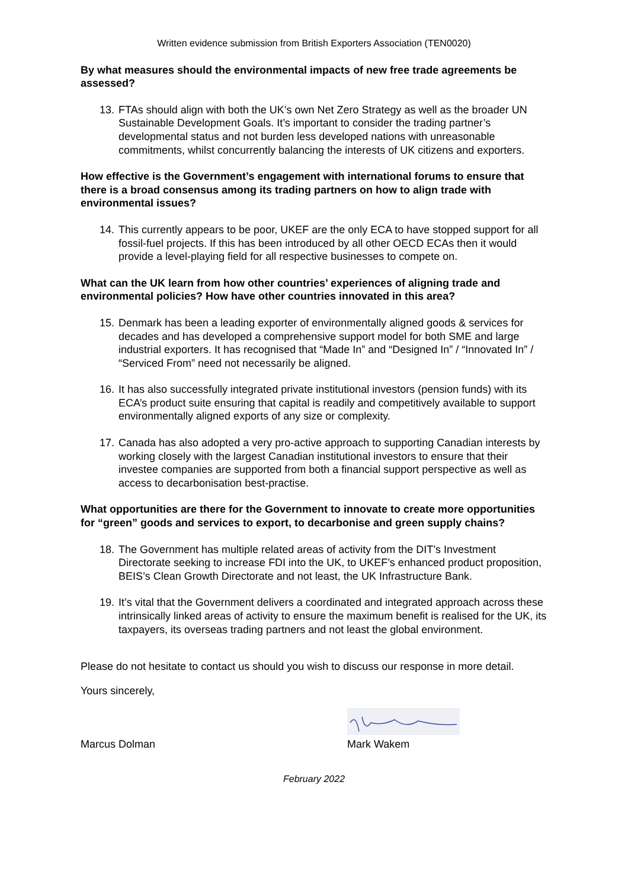Written evidence submission from British Exporters Association (TEN0020)
By what measures should the environmental impacts of new free trade agreements be assessed?
13. FTAs should align with both the UK’s own Net Zero Strategy as well as the broader UN Sustainable Development Goals. It’s important to consider the trading partner’s developmental status and not burden less developed nations with unreasonable commitments, whilst concurrently balancing the interests of UK citizens and exporters.
How effective is the Government’s engagement with international forums to ensure that there is a broad consensus among its trading partners on how to align trade with environmental issues?
14. This currently appears to be poor, UKEF are the only ECA to have stopped support for all fossil-fuel projects. If this has been introduced by all other OECD ECAs then it would provide a level-playing field for all respective businesses to compete on.
What can the UK learn from how other countries’ experiences of aligning trade and environmental policies? How have other countries innovated in this area?
15. Denmark has been a leading exporter of environmentally aligned goods & services for decades and has developed a comprehensive support model for both SME and large industrial exporters. It has recognised that “Made In” and “Designed In” / “Innovated In” / “Serviced From” need not necessarily be aligned.
16. It has also successfully integrated private institutional investors (pension funds) with its ECA’s product suite ensuring that capital is readily and competitively available to support environmentally aligned exports of any size or complexity.
17. Canada has also adopted a very pro-active approach to supporting Canadian interests by working closely with the largest Canadian institutional investors to ensure that their investee companies are supported from both a financial support perspective as well as access to decarbonisation best-practise.
What opportunities are there for the Government to innovate to create more opportunities for “green” goods and services to export, to decarbonise and green supply chains?
18. The Government has multiple related areas of activity from the DIT’s Investment Directorate seeking to increase FDI into the UK, to UKEF’s enhanced product proposition, BEIS’s Clean Growth Directorate and not least, the UK Infrastructure Bank.
19. It’s vital that the Government delivers a coordinated and integrated approach across these intrinsically linked areas of activity to ensure the maximum benefit is realised for the UK, its taxpayers, its overseas trading partners and not least the global environment.
Please do not hesitate to contact us should you wish to discuss our response in more detail.
Yours sincerely,
Marcus Dolman Mark Wakem
February 2022